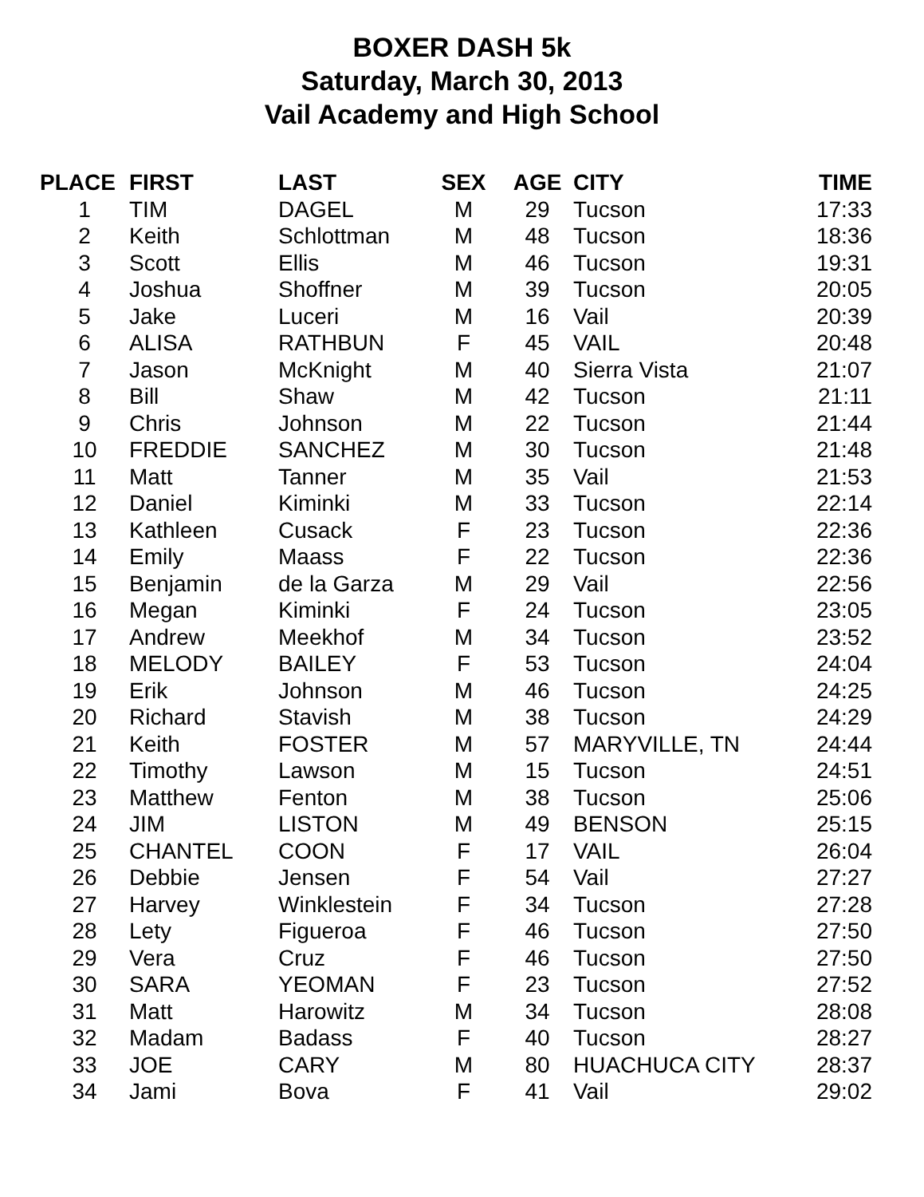BOXER DASH 5k
Saturday, March 30, 2013
Vail Academy and High School
| PLACE | FIRST | LAST | SEX | AGE | CITY | TIME |
| --- | --- | --- | --- | --- | --- | --- |
| 1 | TIM | DAGEL | M | 29 | Tucson | 17:33 |
| 2 | Keith | Schlottman | M | 48 | Tucson | 18:36 |
| 3 | Scott | Ellis | M | 46 | Tucson | 19:31 |
| 4 | Joshua | Shoffner | M | 39 | Tucson | 20:05 |
| 5 | Jake | Luceri | M | 16 | Vail | 20:39 |
| 6 | ALISA | RATHBUN | F | 45 | VAIL | 20:48 |
| 7 | Jason | McKnight | M | 40 | Sierra Vista | 21:07 |
| 8 | Bill | Shaw | M | 42 | Tucson | 21:11 |
| 9 | Chris | Johnson | M | 22 | Tucson | 21:44 |
| 10 | FREDDIE | SANCHEZ | M | 30 | Tucson | 21:48 |
| 11 | Matt | Tanner | M | 35 | Vail | 21:53 |
| 12 | Daniel | Kiminki | M | 33 | Tucson | 22:14 |
| 13 | Kathleen | Cusack | F | 23 | Tucson | 22:36 |
| 14 | Emily | Maass | F | 22 | Tucson | 22:36 |
| 15 | Benjamin | de la Garza | M | 29 | Vail | 22:56 |
| 16 | Megan | Kiminki | F | 24 | Tucson | 23:05 |
| 17 | Andrew | Meekhof | M | 34 | Tucson | 23:52 |
| 18 | MELODY | BAILEY | F | 53 | Tucson | 24:04 |
| 19 | Erik | Johnson | M | 46 | Tucson | 24:25 |
| 20 | Richard | Stavish | M | 38 | Tucson | 24:29 |
| 21 | Keith | FOSTER | M | 57 | MARYVILLE, TN | 24:44 |
| 22 | Timothy | Lawson | M | 15 | Tucson | 24:51 |
| 23 | Matthew | Fenton | M | 38 | Tucson | 25:06 |
| 24 | JIM | LISTON | M | 49 | BENSON | 25:15 |
| 25 | CHANTEL | COON | F | 17 | VAIL | 26:04 |
| 26 | Debbie | Jensen | F | 54 | Vail | 27:27 |
| 27 | Harvey | Winklestein | F | 34 | Tucson | 27:28 |
| 28 | Lety | Figueroa | F | 46 | Tucson | 27:50 |
| 29 | Vera | Cruz | F | 46 | Tucson | 27:50 |
| 30 | SARA | YEOMAN | F | 23 | Tucson | 27:52 |
| 31 | Matt | Harowitz | M | 34 | Tucson | 28:08 |
| 32 | Madam | Badass | F | 40 | Tucson | 28:27 |
| 33 | JOE | CARY | M | 80 | HUACHUCA CITY | 28:37 |
| 34 | Jami | Bova | F | 41 | Vail | 29:02 |